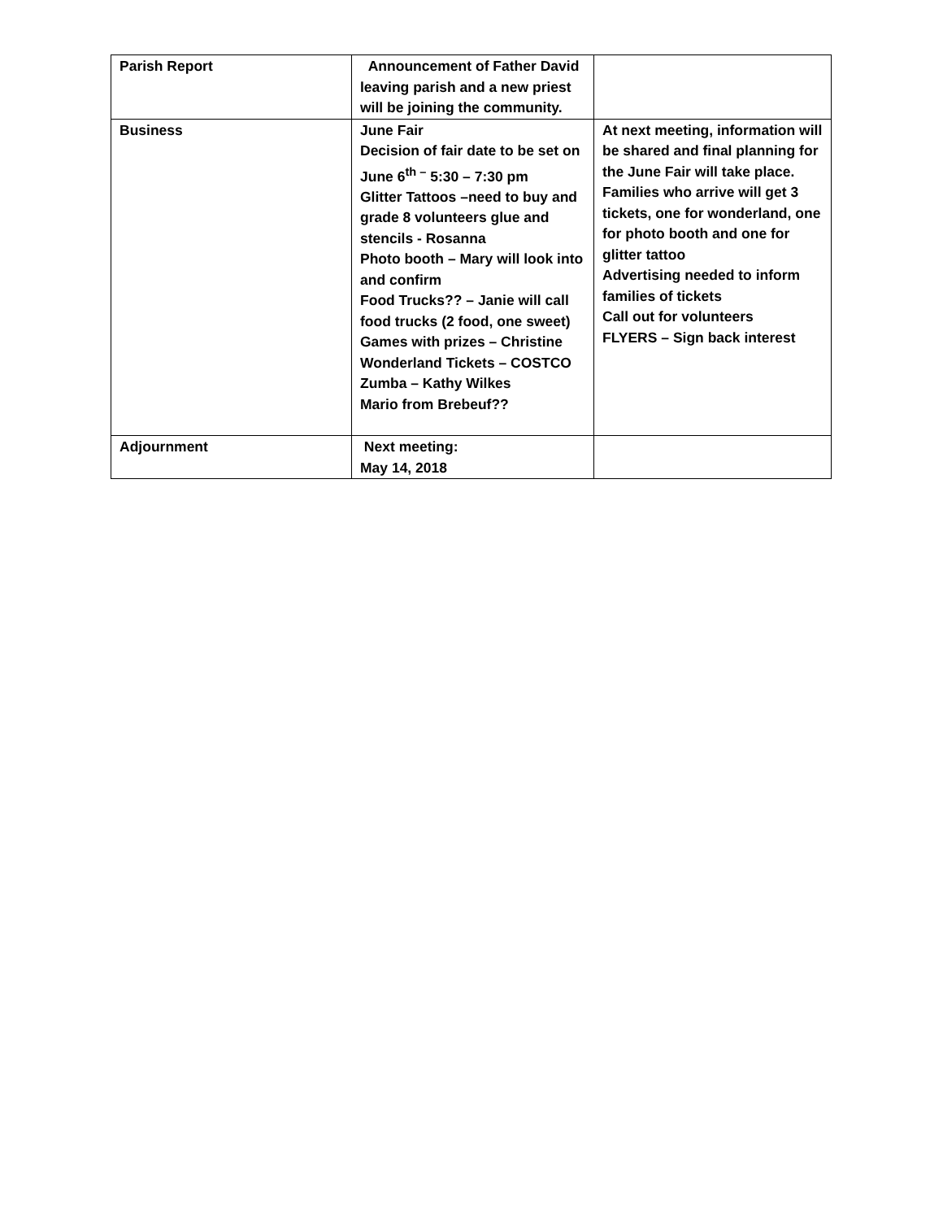| Parish Report | Announcement of Father David leaving parish and a new priest will be joining the community. | |
| Business | June Fair Decision of fair date to be set on June 6<sup>th –</sup> 5:30 – 7:30 pm Glitter Tattoos –need to buy and grade 8 volunteers glue and stencils - Rosanna Photo booth – Mary will look into and confirm Food Trucks?? – Janie will call food trucks (2 food, one sweet) Games with prizes – Christine Wonderland Tickets – COSTCO Zumba – Kathy Wilkes Mario from Brebeuf?? | At next meeting, information will be shared and final planning for the June Fair will take place. Families who arrive will get 3 tickets, one for wonderland, one for photo booth and one for glitter tattoo Advertising needed to inform families of tickets Call out for volunteers FLYERS – Sign back interest |
| Adjournment | Next meeting: May 14, 2018 | |